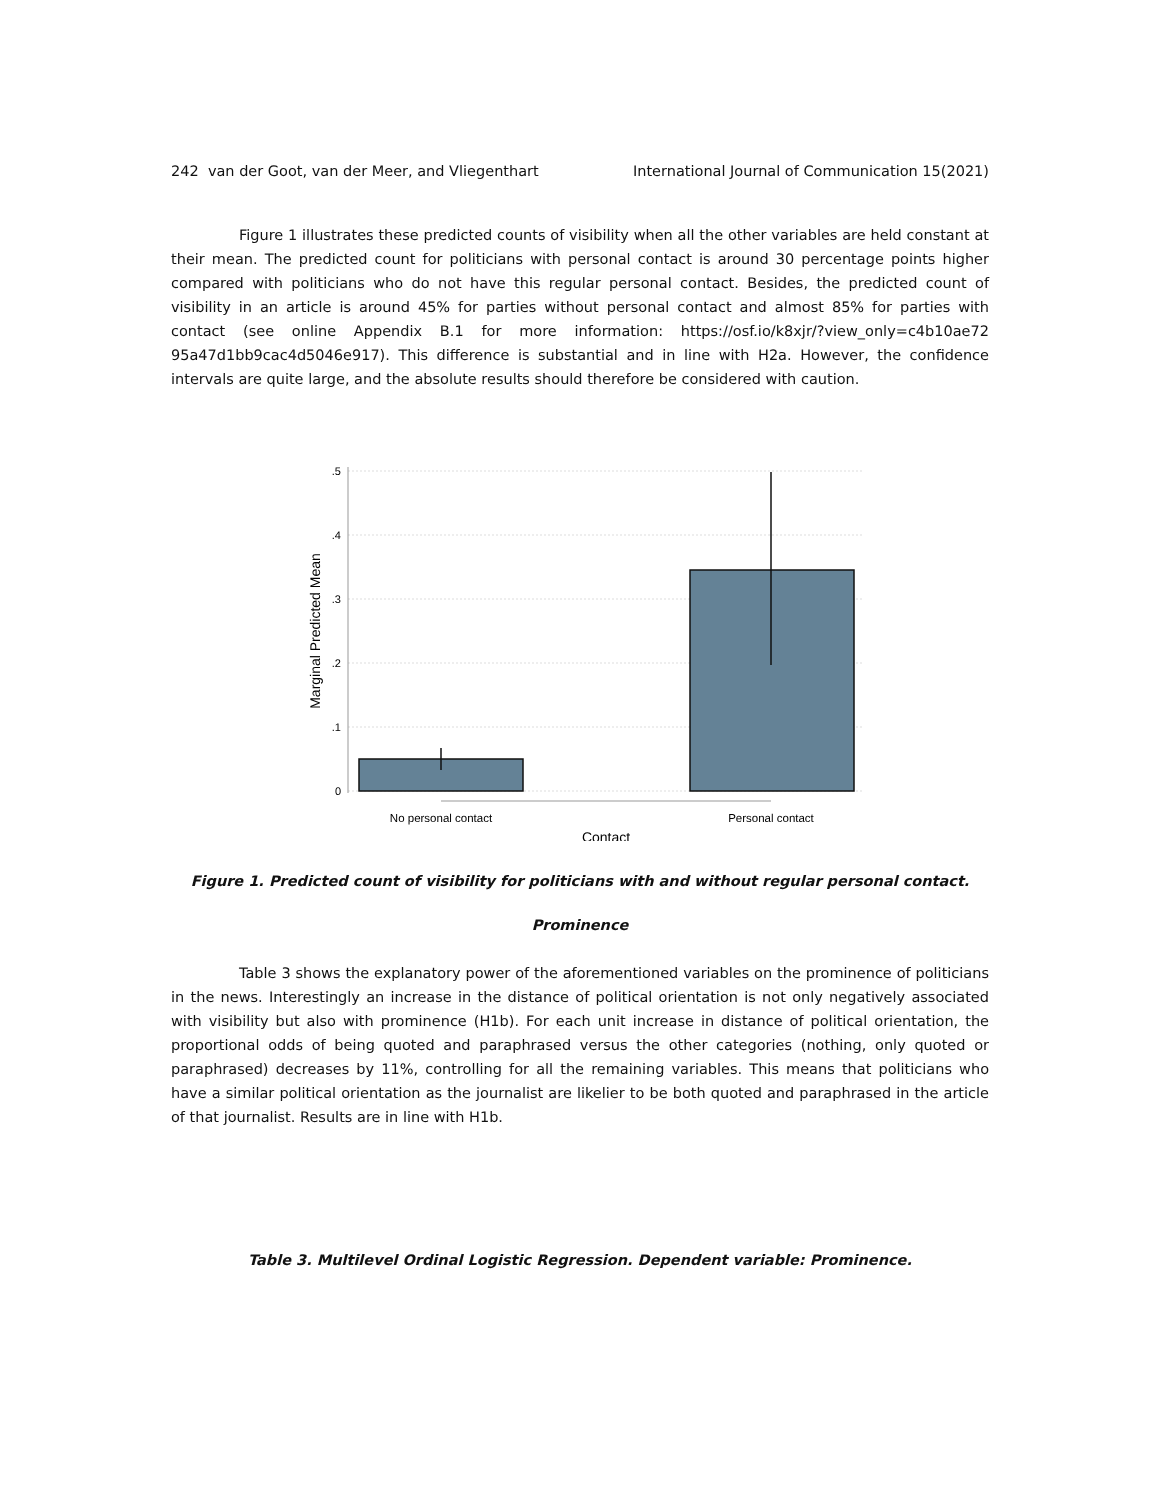242 van der Goot, van der Meer, and Vliegenthart International Journal of Communication 15(2021)
Figure 1 illustrates these predicted counts of visibility when all the other variables are held constant at their mean. The predicted count for politicians with personal contact is around 30 percentage points higher compared with politicians who do not have this regular personal contact. Besides, the predicted count of visibility in an article is around 45% for parties without personal contact and almost 85% for parties with contact (see online Appendix B.1 for more information: https://osf.io/k8xjr/?view_only=c4b10ae72 95a47d1bb9cac4d5046e917). This difference is substantial and in line with H2a. However, the confidence intervals are quite large, and the absolute results should therefore be considered with caution.
.5
.4
.3
.2
.1
0
No personal contact
Personal contact
Contact
Marginal Predicted Mean
Figure 1. Predicted count of visibility for politicians with and without regular personal contact.
Prominence
Table 3 shows the explanatory power of the aforementioned variables on the prominence of politicians in the news. Interestingly an increase in the distance of political orientation is not only negatively associated with visibility but also with prominence (H1b). For each unit increase in distance of political orientation, the proportional odds of being quoted and paraphrased versus the other categories (nothing, only quoted or paraphrased) decreases by 11%, controlling for all the remaining variables. This means that politicians who have a similar political orientation as the journalist are likelier to be both quoted and paraphrased in the article of that journalist. Results are in line with H1b.
Table 3. Multilevel Ordinal Logistic Regression. Dependent variable: Prominence.